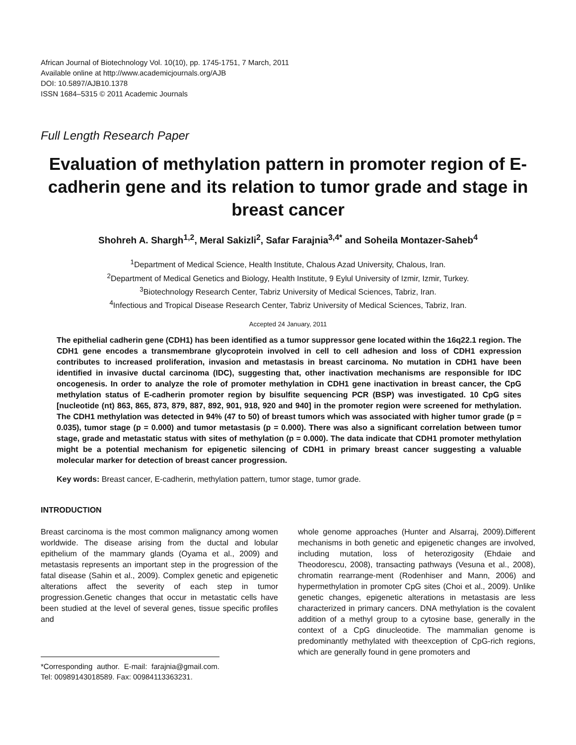African Journal of Biotechnology Vol. 10(10), pp. 1745-1751, 7 March, 2011
Available online at http://www.academicjournals.org/AJB
DOI: 10.5897/AJB10.1378
ISSN 1684–5315 © 2011 Academic Journals
Full Length Research Paper
Evaluation of methylation pattern in promoter region of E-cadherin gene and its relation to tumor grade and stage in breast cancer
Shohreh A. Shargh<sup>1,2</sup>, Meral Sakizli<sup>2</sup>, Safar Farajnia<sup>3,4*</sup> and Soheila Montazer-Saheb<sup>4</sup>
<sup>1</sup> Department of Medical Science, Health Institute, Chalous Azad University, Chalous, Iran.
<sup>2</sup> Department of Medical Genetics and Biology, Health Institute, 9 Eylul University of Izmir, Izmir, Turkey.
<sup>3</sup> Biotechnology Research Center, Tabriz University of Medical Sciences, Tabriz, Iran.
<sup>4</sup> Infectious and Tropical Disease Research Center, Tabriz University of Medical Sciences, Tabriz, Iran.
Accepted 24 January, 2011
The epithelial cadherin gene (CDH1) has been identified as a tumor suppressor gene located within the 16q22.1 region. The CDH1 gene encodes a transmembrane glycoprotein involved in cell to cell adhesion and loss of CDH1 expression contributes to increased proliferation, invasion and metastasis in breast carcinoma. No mutation in CDH1 have been identified in invasive ductal carcinoma (IDC), suggesting that, other inactivation mechanisms are responsible for IDC oncogenesis. In order to analyze the role of promoter methylation in CDH1 gene inactivation in breast cancer, the CpG methylation status of E-cadherin promoter region by bisulfite sequencing PCR (BSP) was investigated. 10 CpG sites [nucleotide (nt) 863, 865, 873, 879, 887, 892, 901, 918, 920 and 940] in the promoter region were screened for methylation. The CDH1 methylation was detected in 94% (47 to 50) of breast tumors which was associated with higher tumor grade (p = 0.035), tumor stage (p = 0.000) and tumor metastasis (p = 0.000). There was also a significant correlation between tumor stage, grade and metastatic status with sites of methylation (p = 0.000). The data indicate that CDH1 promoter methylation might be a potential mechanism for epigenetic silencing of CDH1 in primary breast cancer suggesting a valuable molecular marker for detection of breast cancer progression.
Key words: Breast cancer, E-cadherin, methylation pattern, tumor stage, tumor grade.
INTRODUCTION
Breast carcinoma is the most common malignancy among women worldwide. The disease arising from the ductal and lobular epithelium of the mammary glands (Oyama et al., 2009) and metastasis represents an important step in the progression of the fatal disease (Sahin et al., 2009). Complex genetic and epigenetic alterations affect the severity of each step in tumor progression.Genetic changes that occur in metastatic cells have been studied at the level of several genes, tissue specific profiles and
*Corresponding author. E-mail: farajnia@gmail.com. Tel: 00989143018589. Fax: 00984113363231.
whole genome approaches (Hunter and Alsarraj, 2009).Different mechanisms in both genetic and epigenetic changes are involved, including mutation, loss of heterozigosity (Ehdaie and Theodorescu, 2008), transacting pathways (Vesuna et al., 2008), chromatin rearrange-ment (Rodenhiser and Mann, 2006) and hypermethylation in promoter CpG sites (Choi et al., 2009). Unlike genetic changes, epigenetic alterations in metastasis are less characterized in primary cancers. DNA methylation is the covalent addition of a methyl group to a cytosine base, generally in the context of a CpG dinucleotide. The mammalian genome is predominantly methylated with theexception of CpG-rich regions, which are generally found in gene promoters and